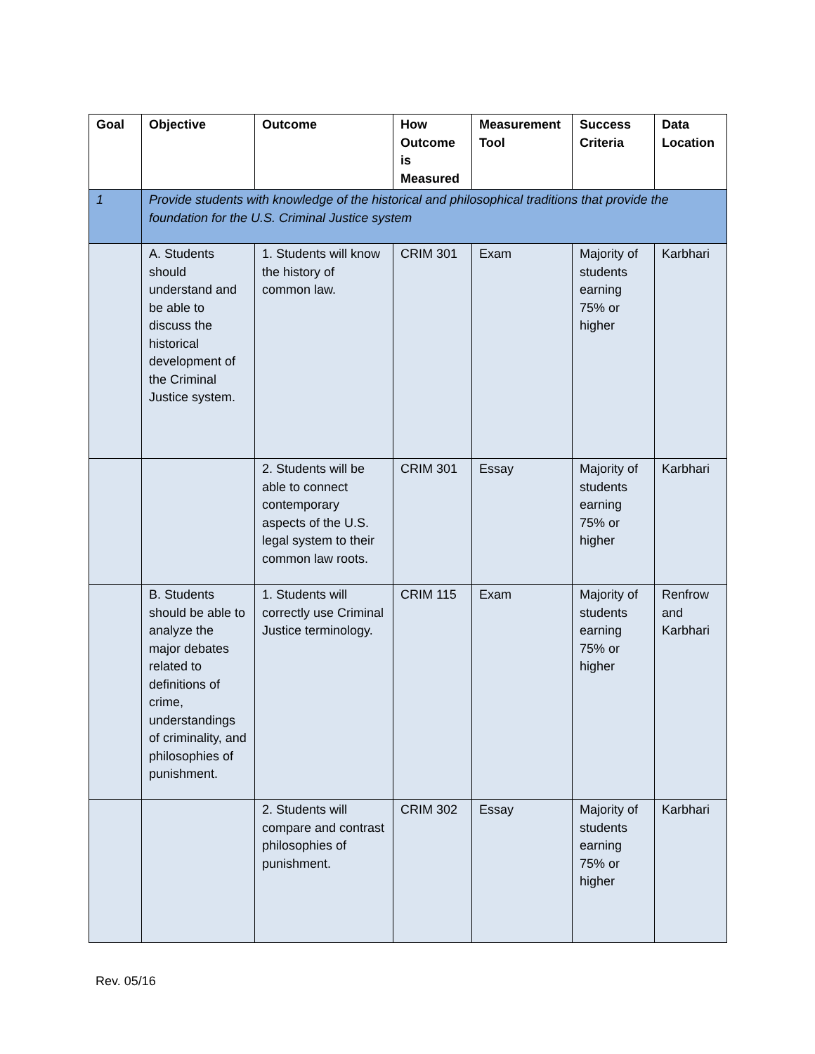| Goal | Objective | Outcome | How Outcome is Measured | Measurement Tool | Success Criteria | Data Location |
| --- | --- | --- | --- | --- | --- | --- |
| 1 | Provide students with knowledge of the historical and philosophical traditions that provide the foundation for the U.S. Criminal Justice system | | | | | |
| | A. Students should understand and be able to discuss the historical development of the Criminal Justice system. | 1. Students will know the history of common law. | CRIM 301 | Exam | Majority of students earning 75% or higher | Karbhari |
| | | 2. Students will be able to connect contemporary aspects of the U.S. legal system to their common law roots. | CRIM 301 | Essay | Majority of students earning 75% or higher | Karbhari |
| | B. Students should be able to analyze the major debates related to definitions of crime, understandings of criminality, and philosophies of punishment. | 1. Students will correctly use Criminal Justice terminology. | CRIM 115 | Exam | Majority of students earning 75% or higher | Renfrow and Karbhari |
| | | 2. Students will compare and contrast philosophies of punishment. | CRIM 302 | Essay | Majority of students earning 75% or higher | Karbhari |
Rev. 05/16